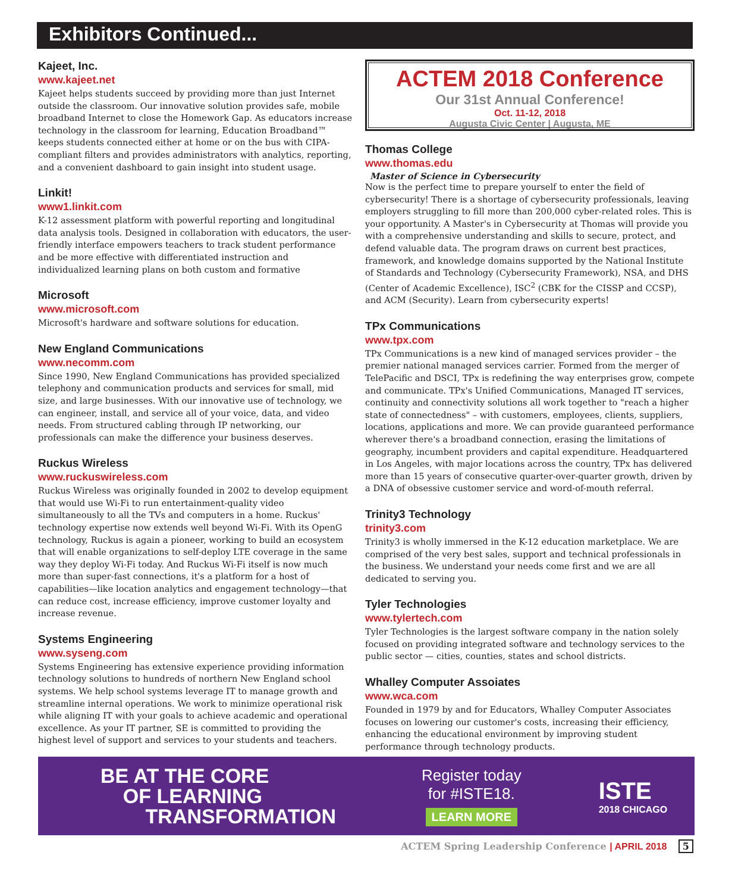Exhibitors Continued...
Kajeet, Inc.
www.kajeet.net
Kajeet helps students succeed by providing more than just Internet outside the classroom. Our innovative solution provides safe, mobile broadband Internet to close the Homework Gap. As educators increase technology in the classroom for learning, Education Broadband™ keeps students connected either at home or on the bus with CIPA-compliant filters and provides administrators with analytics, reporting, and a convenient dashboard to gain insight into student usage.
Linkit!
www1.linkit.com
K-12 assessment platform with powerful reporting and longitudinal data analysis tools. Designed in collaboration with educators, the user-friendly interface empowers teachers to track student performance and be more effective with differentiated instruction and individualized learning plans on both custom and formative
Microsoft
www.microsoft.com
Microsoft's hardware and software solutions for education.
New England Communications
www.necomm.com
Since 1990, New England Communications has provided specialized telephony and communication products and services for small, mid size, and large businesses. With our innovative use of technology, we can engineer, install, and service all of your voice, data, and video needs. From structured cabling through IP networking, our professionals can make the difference your business deserves.
Ruckus Wireless
www.ruckuswireless.com
Ruckus Wireless was originally founded in 2002 to develop equipment that would use Wi-Fi to run entertainment-quality video simultaneously to all the TVs and computers in a home. Ruckus' technology expertise now extends well beyond Wi-Fi. With its OpenG technology, Ruckus is again a pioneer, working to build an ecosystem that will enable organizations to self-deploy LTE coverage in the same way they deploy Wi-Fi today. And Ruckus Wi-Fi itself is now much more than super-fast connections, it's a platform for a host of capabilities—like location analytics and engagement technology—that can reduce cost, increase efficiency, improve customer loyalty and increase revenue.
Systems Engineering
www.syseng.com
Systems Engineering has extensive experience providing information technology solutions to hundreds of northern New England school systems. We help school systems leverage IT to manage growth and streamline internal operations. We work to minimize operational risk while aligning IT with your goals to achieve academic and operational excellence. As your IT partner, SE is committed to providing the highest level of support and services to your students and teachers.
ACTEM 2018 Conference
Our 31st Annual Conference!
Oct. 11-12, 2018
Augusta Civic Center | Augusta, ME
Thomas College
www.thomas.edu
Master of Science in Cybersecurity
Now is the perfect time to prepare yourself to enter the field of cybersecurity! There is a shortage of cybersecurity professionals, leaving employers struggling to fill more than 200,000 cyber-related roles. This is your opportunity. A Master's in Cybersecurity at Thomas will provide you with a comprehensive understanding and skills to secure, protect, and defend valuable data. The program draws on current best practices, framework, and knowledge domains supported by the National Institute of Standards and Technology (Cybersecurity Framework), NSA, and DHS (Center of Academic Excellence), ISC<sup>2</sup> (CBK for the CISSP and CCSP), and ACM (Security). Learn from cybersecurity experts!
TPx Communications
www.tpx.com
TPx Communications is a new kind of managed services provider – the premier national managed services carrier. Formed from the merger of TelePacific and DSCI, TPx is redefining the way enterprises grow, compete and communicate. TPx's Unified Communications, Managed IT services, continuity and connectivity solutions all work together to "reach a higher state of connectedness" – with customers, employees, clients, suppliers, locations, applications and more. We can provide guaranteed performance wherever there's a broadband connection, erasing the limitations of geography, incumbent providers and capital expenditure. Headquartered in Los Angeles, with major locations across the country, TPx has delivered more than 15 years of consecutive quarter-over-quarter growth, driven by a DNA of obsessive customer service and word-of-mouth referral.
Trinity3 Technology
trinity3.com
Trinity3 is wholly immersed in the K-12 education marketplace. We are comprised of the very best sales, support and technical professionals in the business. We understand your needs come first and we are all dedicated to serving you.
Tyler Technologies
www.tylertech.com
Tyler Technologies is the largest software company in the nation solely focused on providing integrated software and technology services to the public sector — cities, counties, states and school districts.
Whalley Computer Assoiates
www.wca.com
Founded in 1979 by and for Educators, Whalley Computer Associates focuses on lowering our customer's costs, increasing their efficiency, enhancing the educational environment by improving student performance through technology products.
BE AT THE CORE
OF LEARNING
TRANSFORMATION
Register today
for #ISTE18.
LEARN MORE
ISTE
2018 CHICAGO
ACTEM Spring Leadership Conference | APRIL 2018 5